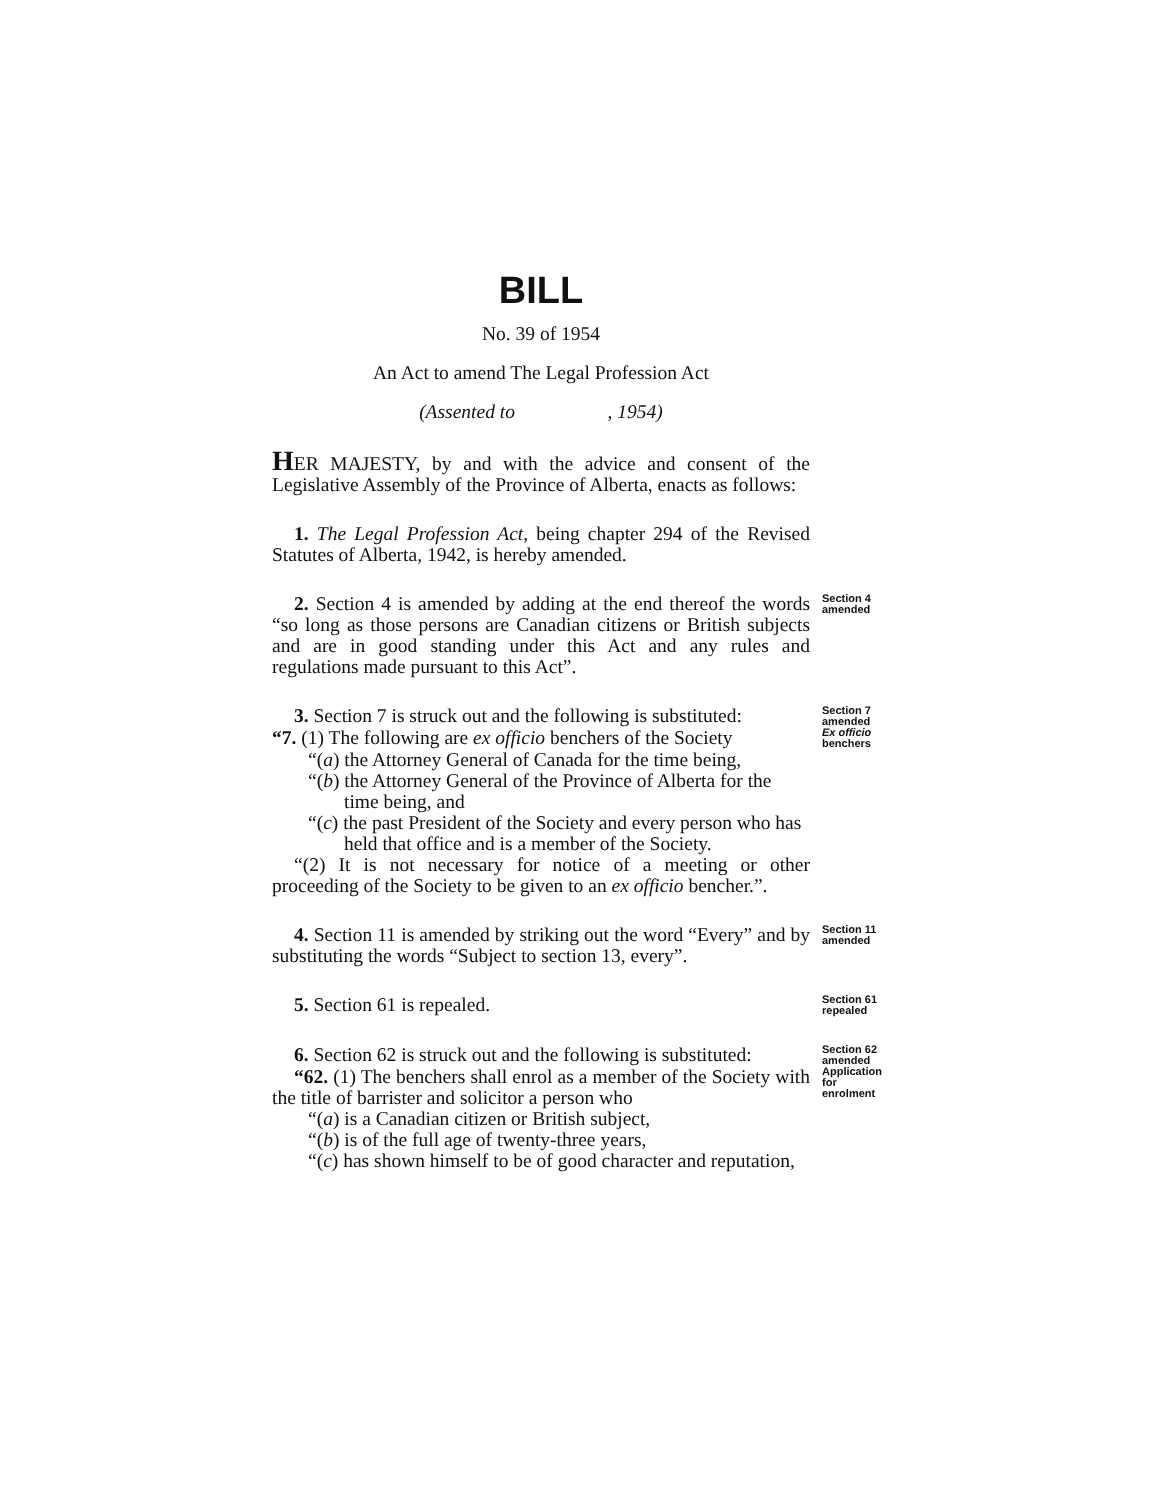BILL
No. 39 of 1954
An Act to amend The Legal Profession Act
(Assented to , 1954)
HER MAJESTY, by and with the advice and consent of the Legislative Assembly of the Province of Alberta, enacts as follows:
1. The Legal Profession Act, being chapter 294 of the Revised Statutes of Alberta, 1942, is hereby amended.
2. Section 4 is amended by adding at the end thereof the words “so long as those persons are Canadian citizens or British subjects and are in good standing under this Act and any rules and regulations made pursuant to this Act”.
Section 4 amended
3. Section 7 is struck out and the following is substituted:
Section 7 amended
“7. (1) The following are ex officio benchers of the Society
Ex officio benchers
“(a) the Attorney General of Canada for the time being,
“(b) the Attorney General of the Province of Alberta for the time being, and
“(c) the past President of the Society and every person who has held that office and is a member of the Society.
“(2) It is not necessary for notice of a meeting or other proceeding of the Society to be given to an ex officio bencher.”.
4. Section 11 is amended by striking out the word “Every” and by substituting the words “Subject to section 13, every”.
Section 11 amended
5. Section 61 is repealed.
Section 61 repealed
6. Section 62 is struck out and the following is substituted:
Section 62 amended
“62. (1) The benchers shall enrol as a member of the Society with the title of barrister and solicitor a person who
Application for enrolment
“(a) is a Canadian citizen or British subject,
“(b) is of the full age of twenty-three years,
“(c) has shown himself to be of good character and reputation,